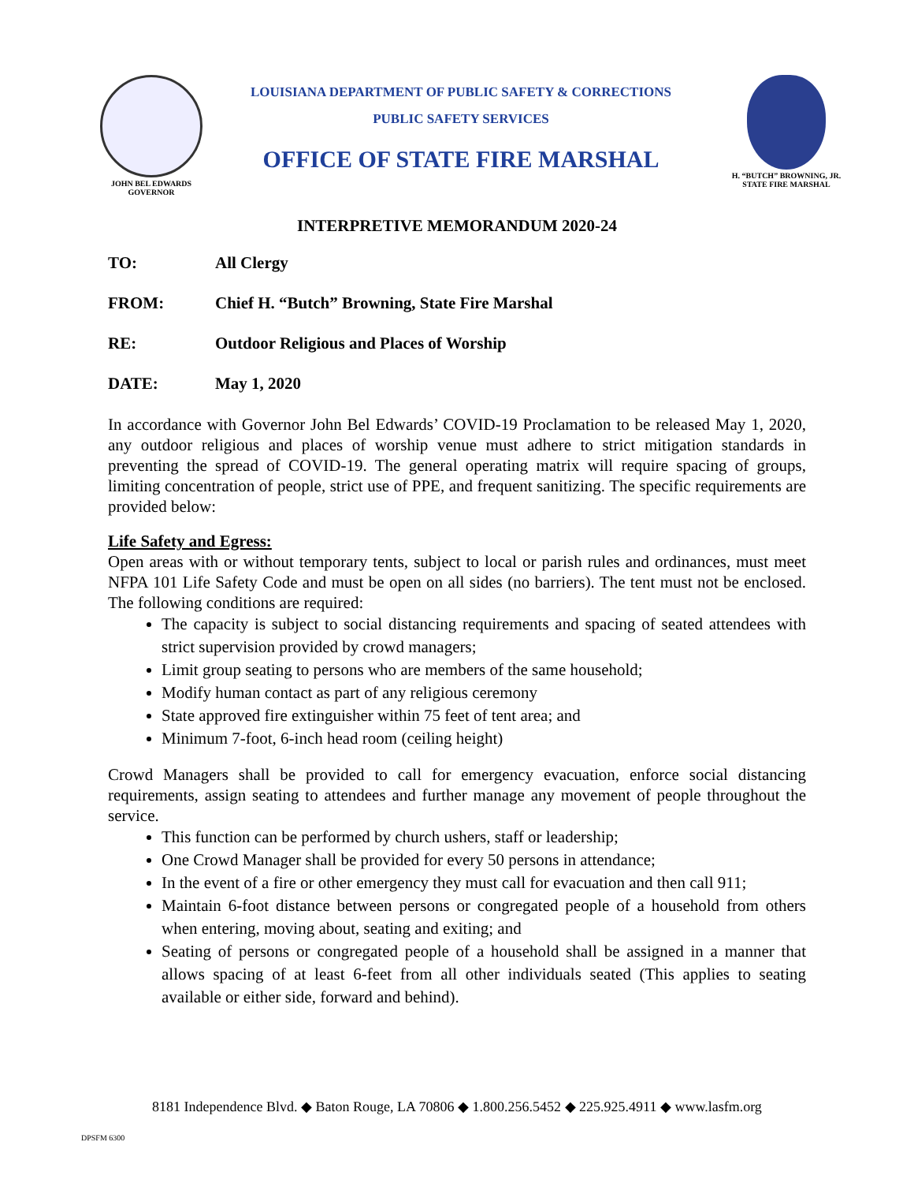JOHN BEL EDWARDS
GOVERNOR
LOUISIANA DEPARTMENT OF PUBLIC SAFETY & CORRECTIONS
PUBLIC SAFETY SERVICES
OFFICE OF STATE FIRE MARSHAL
H. “BUTCH” BROWNING, JR.
STATE FIRE MARSHAL
INTERPRETIVE MEMORANDUM 2020-24
TO: All Clergy
FROM: Chief H. “Butch” Browning, State Fire Marshal
RE: Outdoor Religious and Places of Worship
DATE: May 1, 2020
In accordance with Governor John Bel Edwards’ COVID-19 Proclamation to be released May 1, 2020, any outdoor religious and places of worship venue must adhere to strict mitigation standards in preventing the spread of COVID-19. The general operating matrix will require spacing of groups, limiting concentration of people, strict use of PPE, and frequent sanitizing. The specific requirements are provided below:
Life Safety and Egress:
Open areas with or without temporary tents, subject to local or parish rules and ordinances, must meet NFPA 101 Life Safety Code and must be open on all sides (no barriers). The tent must not be enclosed. The following conditions are required:
The capacity is subject to social distancing requirements and spacing of seated attendees with strict supervision provided by crowd managers;
Limit group seating to persons who are members of the same household;
Modify human contact as part of any religious ceremony
State approved fire extinguisher within 75 feet of tent area; and
Minimum 7-foot, 6-inch head room (ceiling height)
Crowd Managers shall be provided to call for emergency evacuation, enforce social distancing requirements, assign seating to attendees and further manage any movement of people throughout the service.
This function can be performed by church ushers, staff or leadership;
One Crowd Manager shall be provided for every 50 persons in attendance;
In the event of a fire or other emergency they must call for evacuation and then call 911;
Maintain 6-foot distance between persons or congregated people of a household from others when entering, moving about, seating and exiting; and
Seating of persons or congregated people of a household shall be assigned in a manner that allows spacing of at least 6-feet from all other individuals seated (This applies to seating available or either side, forward and behind).
8181 Independence Blvd. ◆ Baton Rouge, LA 70806 ◆ 1.800.256.5452 ◆ 225.925.4911 ◆ www.lasfm.org
DPSFM 6300